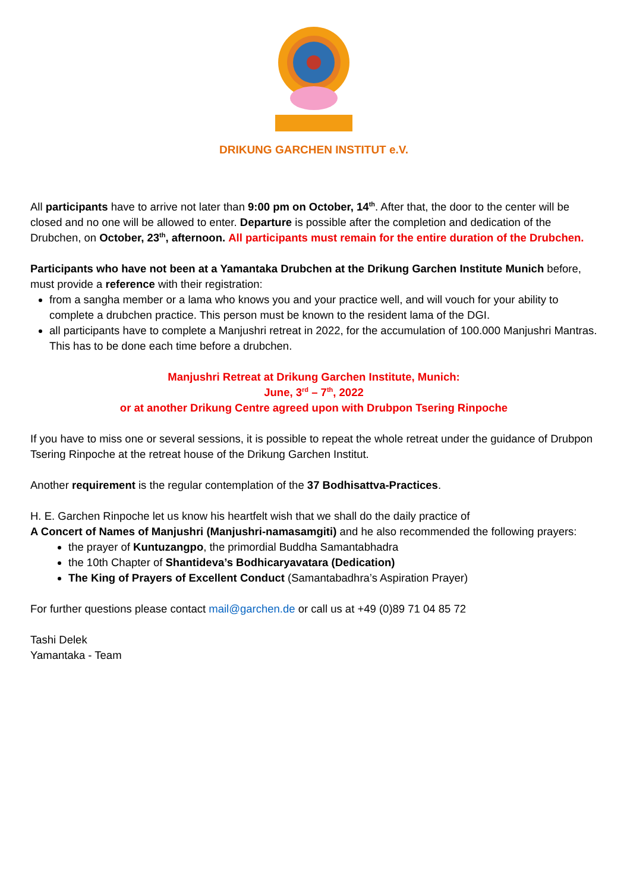DRIKUNG GARCHEN INSTITUT e.V.
All participants have to arrive not later than 9:00 pm on October, 14<sup>th</sup>. After that, the door to the center will be closed and no one will be allowed to enter. Departure is possible after the completion and dedication of the Drubchen, on October, 23<sup>th</sup>, afternoon. All participants must remain for the entire duration of the Drubchen.
Participants who have not been at a Yamantaka Drubchen at the Drikung Garchen Institute Munich before, must provide a reference with their registration:
from a sangha member or a lama who knows you and your practice well, and will vouch for your ability to complete a drubchen practice. This person must be known to the resident lama of the DGI.
all participants have to complete a Manjushri retreat in 2022, for the accumulation of 100.000 Manjushri Mantras. This has to be done each time before a drubchen.
Manjushri Retreat at Drikung Garchen Institute, Munich:
June, 3<sup>rd</sup> – 7<sup>th</sup>, 2022
or at another Drikung Centre agreed upon with Drubpon Tsering Rinpoche
If you have to miss one or several sessions, it is possible to repeat the whole retreat under the guidance of Drubpon Tsering Rinpoche at the retreat house of the Drikung Garchen Institut.
Another requirement is the regular contemplation of the 37 Bodhisattva-Practices.
H. E. Garchen Rinpoche let us know his heartfelt wish that we shall do the daily practice of
A Concert of Names of Manjushri (Manjushri-namasamgiti) and he also recommended the following prayers:
the prayer of Kuntuzangpo, the primordial Buddha Samantabhadra
the 10th Chapter of Shantideva’s Bodhicaryavatara (Dedication)
The King of Prayers of Excellent Conduct (Samantabadhra’s Aspiration Prayer)
For further questions please contact mail@garchen.de or call us at +49 (0)89 71 04 85 72
Tashi Delek
Yamantaka - Team